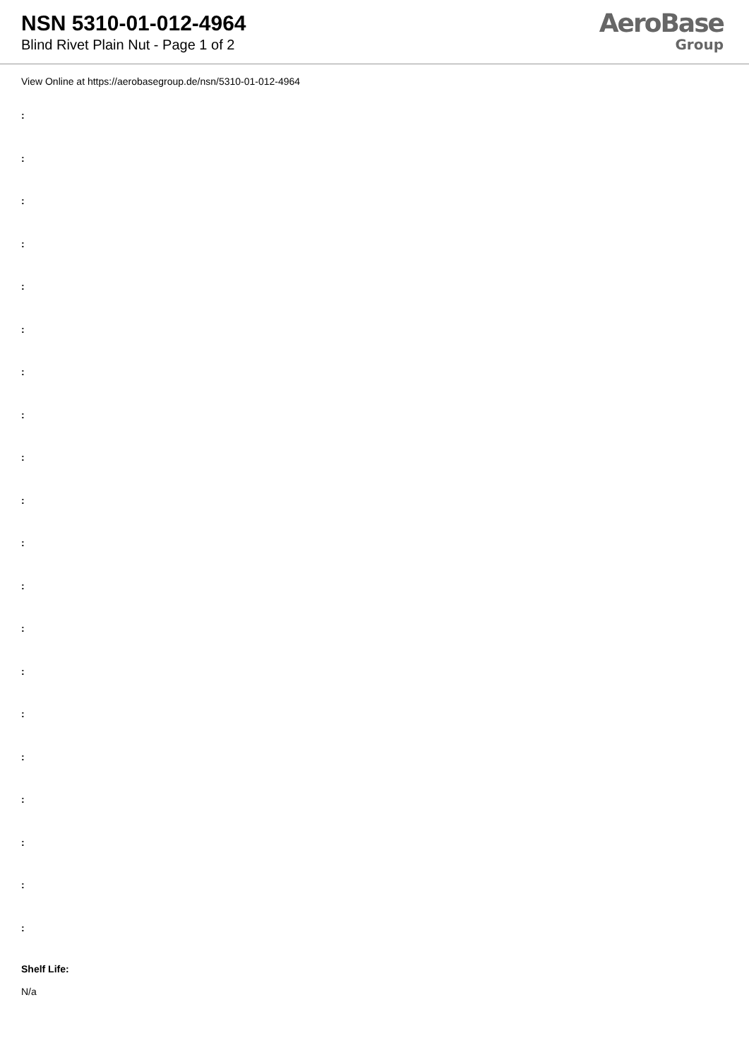NSN 5310-01-012-4964
Blind Rivet Plain Nut - Page 1 of 2
AeroBase
Group
View Online at https://aerobasegroup.de/nsn/5310-01-012-4964
:
:
:
:
:
:
:
:
:
:
:
:
:
:
:
:
:
:
:
:
Shelf Life:
N/a